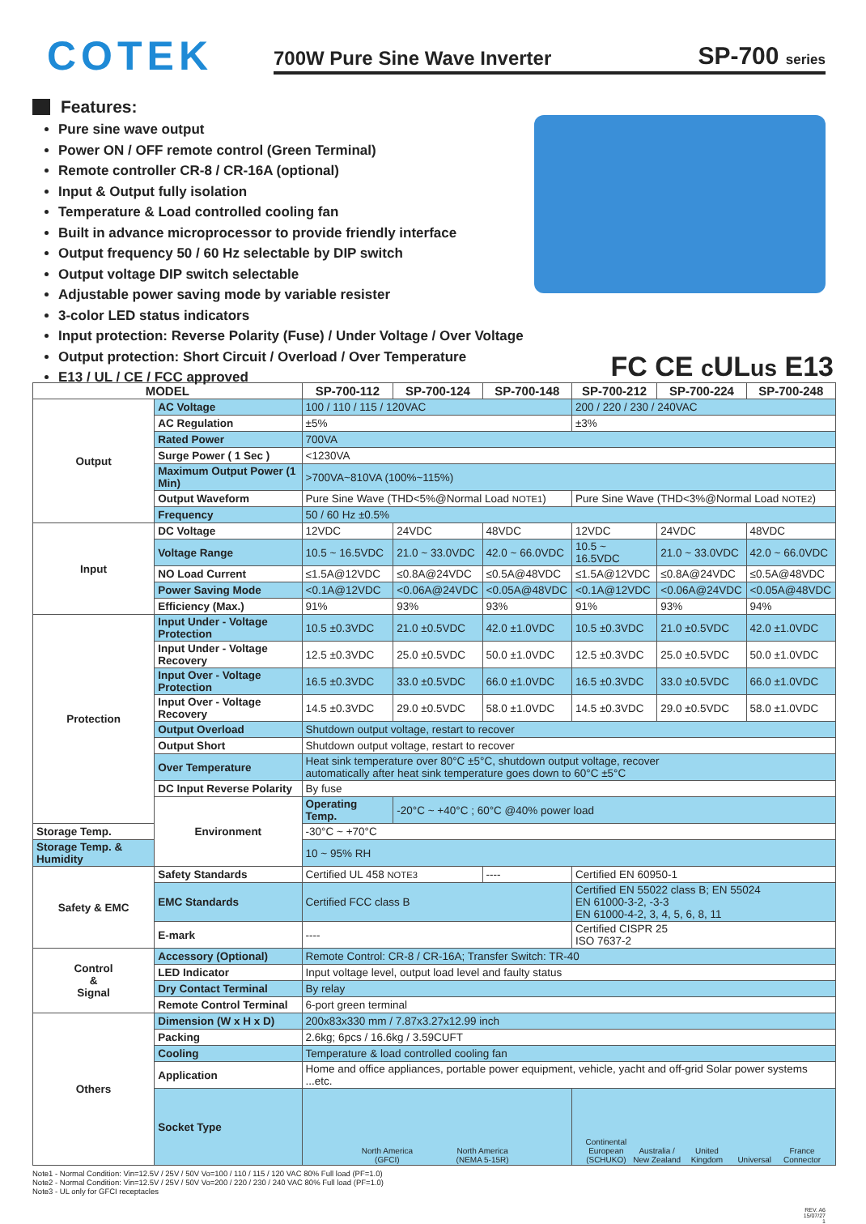COTEK
700W Pure Sine Wave Inverter SP-700 series
Features:
Pure sine wave output
Power ON / OFF remote control (Green Terminal)
Remote controller CR-8 / CR-16A (optional)
Input & Output fully isolation
Temperature & Load controlled cooling fan
Built in advance microprocessor to provide friendly interface
Output frequency 50 / 60 Hz selectable by DIP switch
Output voltage DIP switch selectable
Adjustable power saving mode by variable resister
3-color LED status indicators
Input protection: Reverse Polarity (Fuse) / Under Voltage / Over Voltage
Output protection: Short Circuit / Overload / Over Temperature
E13 / UL / CE / FCC approved
FC CE c ULus E13
| MODEL | | SP-700-112 | SP-700-124 | SP-700-148 | SP-700-212 | SP-700-224 | SP-700-248 |
| --- | --- | --- | --- | --- | --- | --- | --- |
| Output | AC Voltage | 100 / 110 / 115 / 120VAC | | | 200 / 220 / 230 / 240VAC | | |
| | AC Regulation | ±5% | | | ±3% | | |
| | Rated Power | 700VA | | | | | |
| | Surge Power ( 1 Sec ) | <1230VA | | | | | |
| | Maximum Output Power (1 Min) | >700VA~810VA (100%~115%) | | | | | |
| | Output Waveform | Pure Sine Wave (THD<5%@Normal Load NOTE1 ) | | | Pure Sine Wave (THD<3%@Normal Load NOTE2 ) | | |
| | Frequency | 50 / 60 Hz ±0.5% | | | | | |
| Input | DC Voltage | 12VDC | 24VDC | 48VDC | 12VDC | 24VDC | 48VDC |
| | Voltage Range | 10.5 ~ 16.5VDC | 21.0 ~ 33.0VDC | 42.0 ~ 66.0VDC | 10.5 ~ 16.5VDC | 21.0 ~ 33.0VDC | 42.0 ~ 66.0VDC |
| | NO Load Current | ≤1.5A@12VDC | ≤0.8A@24VDC | ≤0.5A@48VDC | ≤1.5A@12VDC | ≤0.8A@24VDC | ≤0.5A@48VDC |
| | Power Saving Mode | <0.1A@12VDC | <0.06A@24VDC | <0.05A@48VDC | <0.1A@12VDC | <0.06A@24VDC | <0.05A@48VDC |
| | Efficiency (Max.) | 91% | 93% | 93% | 91% | 93% | 94% |
| Protection | Input Under - Voltage Protection | 10.5 ±0.3VDC | 21.0 ±0.5VDC | 42.0 ±1.0VDC | 10.5 ±0.3VDC | 21.0 ±0.5VDC | 42.0 ±1.0VDC |
| | Input Under - Voltage Recovery | 12.5 ±0.3VDC | 25.0 ±0.5VDC | 50.0 ±1.0VDC | 12.5 ±0.3VDC | 25.0 ±0.5VDC | 50.0 ±1.0VDC |
| | Input Over - Voltage Protection | 16.5 ±0.3VDC | 33.0 ±0.5VDC | 66.0 ±1.0VDC | 16.5 ±0.3VDC | 33.0 ±0.5VDC | 66.0 ±1.0VDC |
| | Input Over - Voltage Recovery | 14.5 ±0.3VDC | 29.0 ±0.5VDC | 58.0 ±1.0VDC | 14.5 ±0.3VDC | 29.0 ±0.5VDC | 58.0 ±1.0VDC |
| | Output Overload | Shutdown output voltage, restart to recover | | | | | |
| | Output Short | Shutdown output voltage, restart to recover | | | | | |
| | Over Temperature | Heat sink temperature over 80°C ±5°C, shutdown output voltage, recover automatically after heat sink temperature goes down to 60°C ±5°C | | | | | |
| | DC Input Reverse Polarity | By fuse | | | | | |
| | Environment | Operating Temp. | -20°C ~ +40°C ; 60°C @40% power load | | | | |
| Storage Temp. | | -30°C ~ +70°C | | | | | |
| Storage Temp. & Humidity | | 10 ~ 95% RH | | | | | |
| Safety & EMC | Safety Standards | Certified UL 458 NOTE3 | | ---- | Certified EN 60950-1 | | |
| | EMC Standards | Certified FCC class B | | | Certified EN 55022 class B; EN 55024 EN 61000-3-2, -3-3 EN 61000-4-2, 3, 4, 5, 6, 8, 11 | | |
| | E-mark | ---- | | | Certified CISPR 25 ISO 7637-2 | | |
| Control & Signal | Accessory (Optional) | Remote Control: CR-8 / CR-16A; Transfer Switch: TR-40 | | | | | |
| | LED Indicator | Input voltage level, output load level and faulty status | | | | | |
| | Dry Contact Terminal | By relay | | | | | |
| | Remote Control Terminal | 6-port green terminal | | | | | |
| Others | Dimension (W x H x D) | 200x83x330 mm / 7.87x3.27x12.99 inch | | | | | |
| | Packing | 2.6kg; 6pcs / 16.6kg / 3.59CUFT | | | | | |
| | Cooling | Temperature & load controlled cooling fan | | | | | |
| | Application | Home and office appliances, portable power equipment, vehicle, yacht and off-grid Solar power systems ...etc. | | | | | |
| | Socket Type | North America (GFCI) North America (NEMA 5-15R) | | | Continental European (SCHUKO) Australia / New Zealand United Kingdom Universal France Connector | | |
Note1 - Normal Condition: Vin=12.5V / 25V / 50V Vo=100 / 110 / 115 / 120 VAC 80% Full load (PF=1.0)
Note2 - Normal Condition: Vin=12.5V / 25V / 50V Vo=200 / 220 / 230 / 240 VAC 80% Full load (PF=1.0)
Note3 - UL only for GFCI receptacles
REV. A6
15/07/27
1